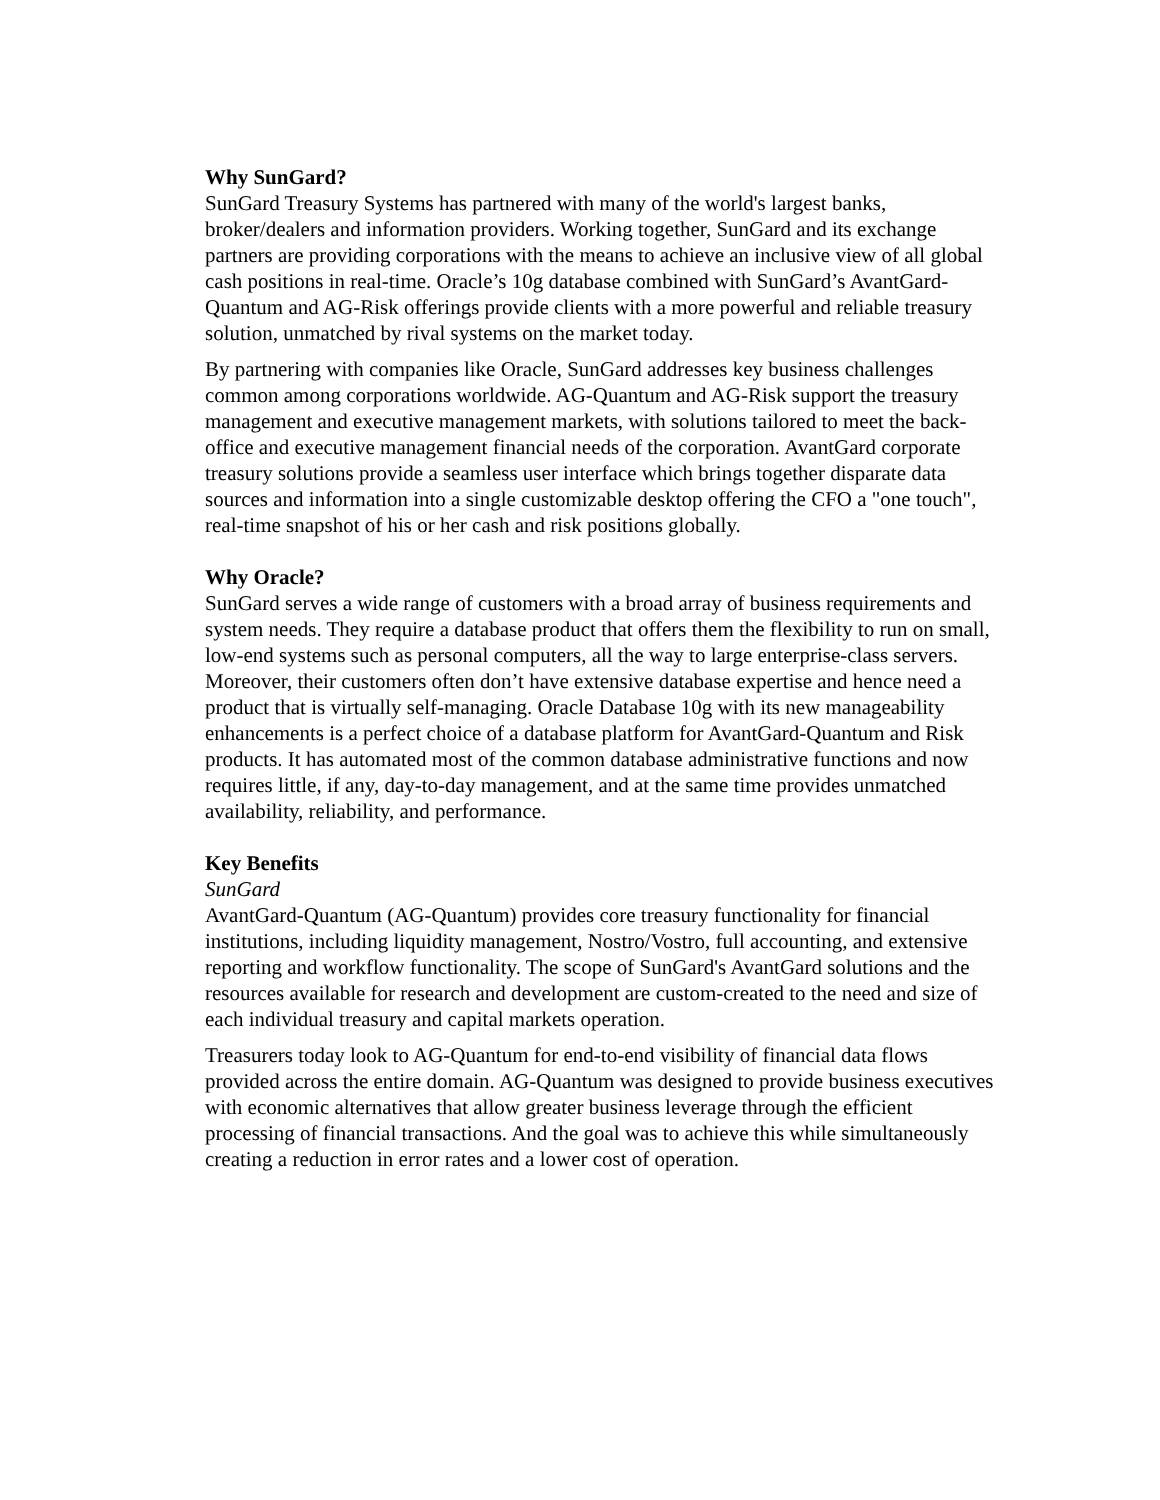Why SunGard?
SunGard Treasury Systems has partnered with many of the world's largest banks, broker/dealers and information providers. Working together, SunGard and its exchange partners are providing corporations with the means to achieve an inclusive view of all global cash positions in real-time. Oracle’s 10g database combined with SunGard’s AvantGard-Quantum and AG-Risk offerings provide clients with a more powerful and reliable treasury solution, unmatched by rival systems on the market today.
By partnering with companies like Oracle, SunGard addresses key business challenges common among corporations worldwide. AG-Quantum and AG-Risk support the treasury management and executive management markets, with solutions tailored to meet the back-office and executive management financial needs of the corporation. AvantGard corporate treasury solutions provide a seamless user interface which brings together disparate data sources and information into a single customizable desktop offering the CFO a "one touch", real-time snapshot of his or her cash and risk positions globally.
Why Oracle?
SunGard serves a wide range of customers with a broad array of business requirements and system needs. They require a database product that offers them the flexibility to run on small, low-end systems such as personal computers, all the way to large enterprise-class servers. Moreover, their customers often don’t have extensive database expertise and hence need a product that is virtually self-managing. Oracle Database 10g with its new manageability enhancements is a perfect choice of a database platform for AvantGard-Quantum and Risk products. It has automated most of the common database administrative functions and now requires little, if any, day-to-day management, and at the same time provides unmatched availability, reliability, and performance.
Key Benefits
SunGard
AvantGard-Quantum (AG-Quantum) provides core treasury functionality for financial institutions, including liquidity management, Nostro/Vostro, full accounting, and extensive reporting and workflow functionality. The scope of SunGard's AvantGard solutions and the resources available for research and development are custom-created to the need and size of each individual treasury and capital markets operation.
Treasurers today look to AG-Quantum for end-to-end visibility of financial data flows provided across the entire domain. AG-Quantum was designed to provide business executives with economic alternatives that allow greater business leverage through the efficient processing of financial transactions. And the goal was to achieve this while simultaneously creating a reduction in error rates and a lower cost of operation.